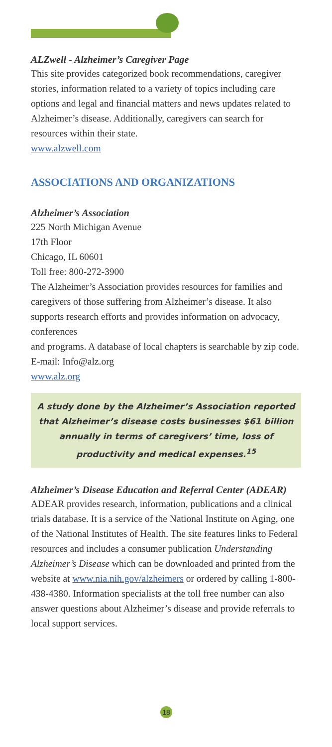ALZwell - Alzheimer’s Caregiver Page
This site provides categorized book recommendations, caregiver stories, information related to a variety of topics including care options and legal and financial matters and news updates related to Alzheimer’s disease. Additionally, caregivers can search for resources within their state.
www.alzwell.com
ASSOCIATIONS AND ORGANIZATIONS
Alzheimer’s Association
225 North Michigan Avenue
17th Floor
Chicago, IL 60601
Toll free: 800-272-3900
The Alzheimer’s Association provides resources for families and caregivers of those suffering from Alzheimer’s disease. It also supports research efforts and provides information on advocacy, conferences
and programs. A database of local chapters is searchable by zip code. E-mail: Info@alz.org
www.alz.org
A study done by the Alzheimer’s Association reported that Alzheimer’s disease costs businesses $61 billion annually in terms of caregivers’ time, loss of productivity and medical expenses.<sup>15</sup>
Alzheimer’s Disease Education and Referral Center (ADEAR)
ADEAR provides research, information, publications and a clinical trials database. It is a service of the National Institute on Aging, one of the National Institutes of Health. The site features links to Federal resources and includes a consumer publication Understanding Alzheimer’s Disease which can be downloaded and printed from the website at www.nia.nih.gov/alzheimers or ordered by calling 1-800-438-4380. Information specialists at the toll free number can also answer questions about Alzheimer’s disease and provide referrals to local support services.
18